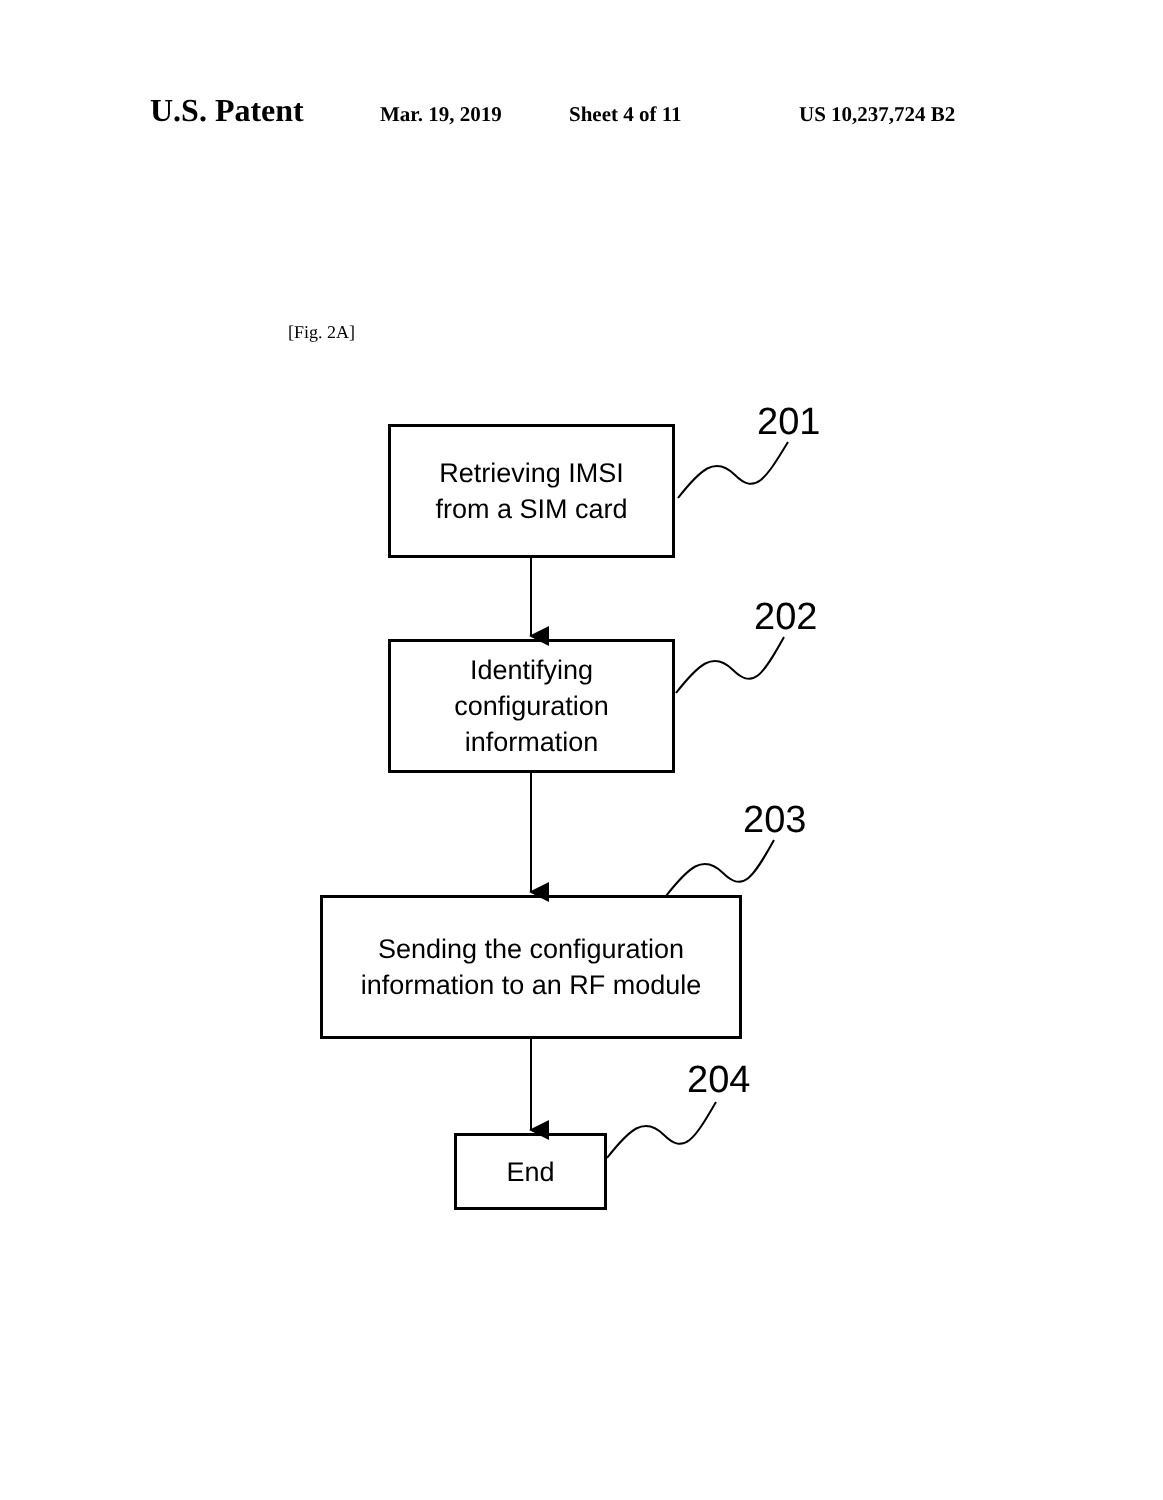U.S. Patent Mar. 19, 2019 Sheet 4 of 11 US 10,237,724 B2
[Fig. 2A]
201
Retrieving IMSI
from a SIM card
202
Identifying
configuration
information
203
Sending the configuration
information to an RF module
204
End